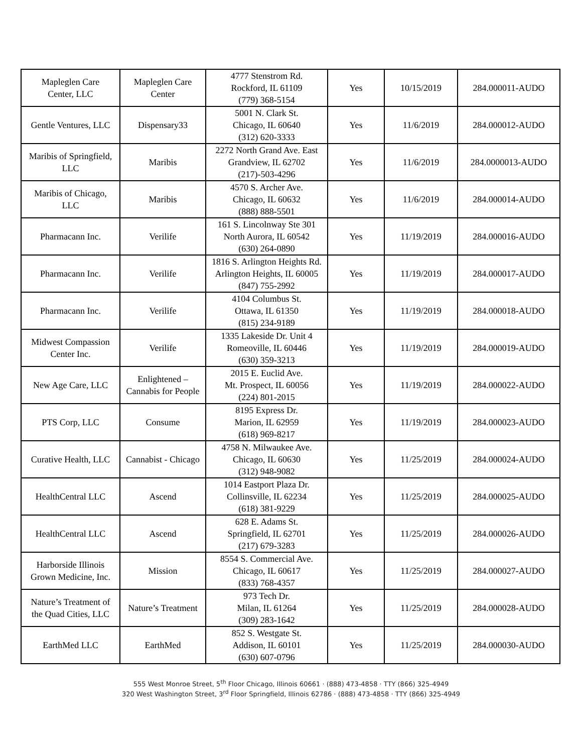| Mapleglen Care Center, LLC | Mapleglen Care Center | 4777 Stenstrom Rd. Rockford, IL 61109 (779) 368-5154 | Yes | 10/15/2019 | 284.000011-AUDO |
| Gentle Ventures, LLC | Dispensary33 | 5001 N. Clark St. Chicago, IL 60640 (312) 620-3333 | Yes | 11/6/2019 | 284.000012-AUDO |
| Maribis of Springfield, LLC | Maribis | 2272 North Grand Ave. East Grandview, IL 62702 (217)-503-4296 | Yes | 11/6/2019 | 284.0000013-AUDO |
| Maribis of Chicago, LLC | Maribis | 4570 S. Archer Ave. Chicago, IL 60632 (888) 888-5501 | Yes | 11/6/2019 | 284.000014-AUDO |
| Pharmacann Inc. | Verilife | 161 S. Lincolnway Ste 301 North Aurora, IL 60542 (630) 264-0890 | Yes | 11/19/2019 | 284.000016-AUDO |
| Pharmacann Inc. | Verilife | 1816 S. Arlington Heights Rd. Arlington Heights, IL 60005 (847) 755-2992 | Yes | 11/19/2019 | 284.000017-AUDO |
| Pharmacann Inc. | Verilife | 4104 Columbus St. Ottawa, IL 61350 (815) 234-9189 | Yes | 11/19/2019 | 284.000018-AUDO |
| Midwest Compassion Center Inc. | Verilife | 1335 Lakeside Dr. Unit 4 Romeoville, IL 60446 (630) 359-3213 | Yes | 11/19/2019 | 284.000019-AUDO |
| New Age Care, LLC | Enlightened – Cannabis for People | 2015 E. Euclid Ave. Mt. Prospect, IL 60056 (224) 801-2015 | Yes | 11/19/2019 | 284.000022-AUDO |
| PTS Corp, LLC | Consume | 8195 Express Dr. Marion, IL 62959 (618) 969-8217 | Yes | 11/19/2019 | 284.000023-AUDO |
| Curative Health, LLC | Cannabist - Chicago | 4758 N. Milwaukee Ave. Chicago, IL 60630 (312) 948-9082 | Yes | 11/25/2019 | 284.000024-AUDO |
| HealthCentral LLC | Ascend | 1014 Eastport Plaza Dr. Collinsville, IL 62234 (618) 381-9229 | Yes | 11/25/2019 | 284.000025-AUDO |
| HealthCentral LLC | Ascend | 628 E. Adams St. Springfield, IL 62701 (217) 679-3283 | Yes | 11/25/2019 | 284.000026-AUDO |
| Harborside Illinois Grown Medicine, Inc. | Mission | 8554 S. Commercial Ave. Chicago, IL 60617 (833) 768-4357 | Yes | 11/25/2019 | 284.000027-AUDO |
| Nature’s Treatment of the Quad Cities, LLC | Nature’s Treatment | 973 Tech Dr. Milan, IL 61264 (309) 283-1642 | Yes | 11/25/2019 | 284.000028-AUDO |
| EarthMed LLC | EarthMed | 852 S. Westgate St. Addison, IL 60101 (630) 607-0796 | Yes | 11/25/2019 | 284.000030-AUDO |
555 West Monroe Street, 5<sup>th</sup> Floor Chicago, Illinois 60661 · (888) 473-4858 · TTY (866) 325-4949
320 West Washington Street, 3<sup>rd</sup> Floor Springfield, Illinois 62786 · (888) 473-4858 · TTY (866) 325-4949